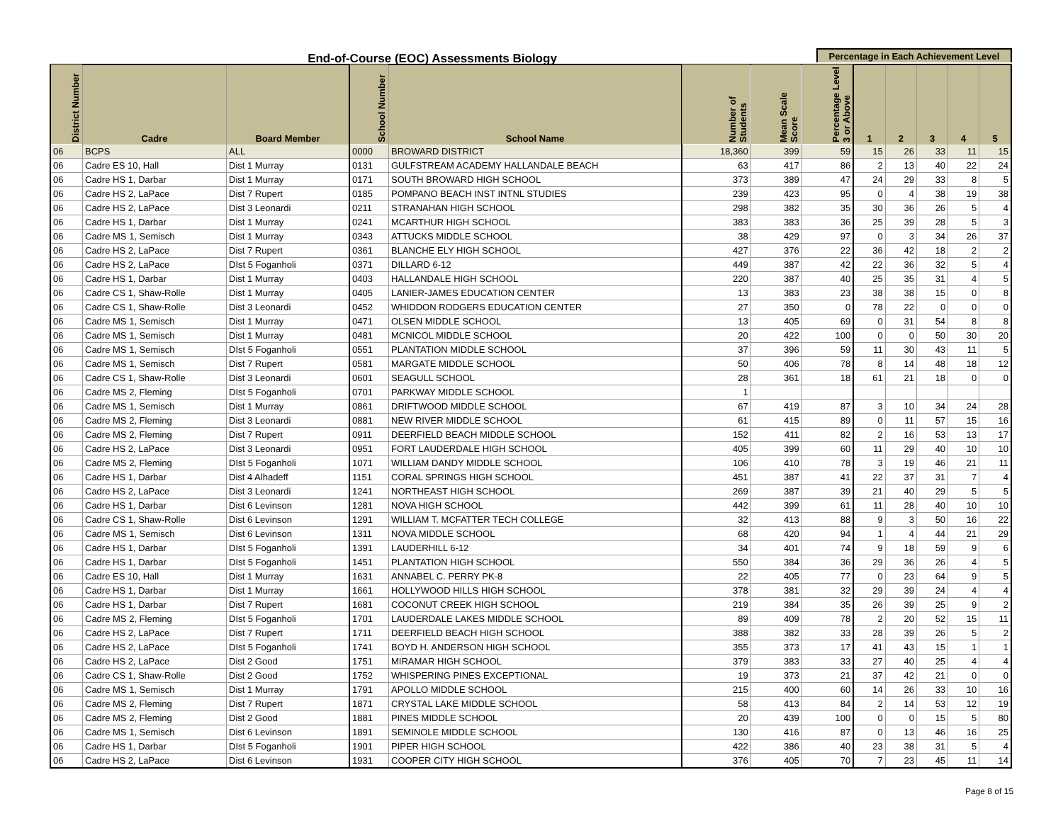End-of-Course (EOC) Assessments Biology
Percentage in Each Achievement Level
| District Number | Cadre | Board Member | School Number | School Name | Number of Students | Mean Scale Score | Percentage Level 3 or Above | 1 | 2 | 3 | 4 | 5 |
| --- | --- | --- | --- | --- | --- | --- | --- | --- | --- | --- | --- | --- |
| 06 | BCPS | ALL | 0000 | BROWARD DISTRICT | 18,360 | 399 | 59 | 15 | 26 | 33 | 11 | 15 |
| 06 | Cadre ES 10, Hall | Dist 1 Murray | 0131 | GULFSTREAM ACADEMY HALLANDALE BEACH | 63 | 417 | 86 | 2 | 13 | 40 | 22 | 24 |
| 06 | Cadre HS 1, Darbar | Dist 1 Murray | 0171 | SOUTH BROWARD HIGH SCHOOL | 373 | 389 | 47 | 24 | 29 | 33 | 8 | 5 |
| 06 | Cadre HS 2, LaPace | Dist 7 Rupert | 0185 | POMPANO BEACH INST INTNL STUDIES | 239 | 423 | 95 | 0 | 4 | 38 | 19 | 38 |
| 06 | Cadre HS 2, LaPace | Dist 3 Leonardi | 0211 | STRANAHAN HIGH SCHOOL | 298 | 382 | 35 | 30 | 36 | 26 | 5 | 4 |
| 06 | Cadre HS 1, Darbar | Dist 1 Murray | 0241 | MCARTHUR HIGH SCHOOL | 383 | 383 | 36 | 25 | 39 | 28 | 5 | 3 |
| 06 | Cadre MS 1, Semisch | Dist 1 Murray | 0343 | ATTUCKS MIDDLE SCHOOL | 38 | 429 | 97 | 0 | 3 | 34 | 26 | 37 |
| 06 | Cadre HS 2, LaPace | Dist 7 Rupert | 0361 | BLANCHE ELY HIGH SCHOOL | 427 | 376 | 22 | 36 | 42 | 18 | 2 | 2 |
| 06 | Cadre HS 2, LaPace | DIst 5 Foganholi | 0371 | DILLARD 6-12 | 449 | 387 | 42 | 22 | 36 | 32 | 5 | 4 |
| 06 | Cadre HS 1, Darbar | Dist 1 Murray | 0403 | HALLANDALE HIGH SCHOOL | 220 | 387 | 40 | 25 | 35 | 31 | 4 | 5 |
| 06 | Cadre CS 1, Shaw-Rolle | Dist 1 Murray | 0405 | LANIER-JAMES EDUCATION CENTER | 13 | 383 | 23 | 38 | 38 | 15 | 0 | 8 |
| 06 | Cadre CS 1, Shaw-Rolle | Dist 3 Leonardi | 0452 | WHIDDON RODGERS EDUCATION CENTER | 27 | 350 | 0 | 78 | 22 | 0 | 0 | 0 |
| 06 | Cadre MS 1, Semisch | Dist 1 Murray | 0471 | OLSEN MIDDLE SCHOOL | 13 | 405 | 69 | 0 | 31 | 54 | 8 | 8 |
| 06 | Cadre MS 1, Semisch | Dist 1 Murray | 0481 | MCNICOL MIDDLE SCHOOL | 20 | 422 | 100 | 0 | 0 | 50 | 30 | 20 |
| 06 | Cadre MS 1, Semisch | DIst 5 Foganholi | 0551 | PLANTATION MIDDLE SCHOOL | 37 | 396 | 59 | 11 | 30 | 43 | 11 | 5 |
| 06 | Cadre MS 1, Semisch | Dist 7 Rupert | 0581 | MARGATE MIDDLE SCHOOL | 50 | 406 | 78 | 8 | 14 | 48 | 18 | 12 |
| 06 | Cadre CS 1, Shaw-Rolle | Dist 3 Leonardi | 0601 | SEAGULL SCHOOL | 28 | 361 | 18 | 61 | 21 | 18 | 0 | 0 |
| 06 | Cadre MS 2, Fleming | DIst 5 Foganholi | 0701 | PARKWAY MIDDLE SCHOOL | 1 | | | | | | | |
| 06 | Cadre MS 1, Semisch | Dist 1 Murray | 0861 | DRIFTWOOD MIDDLE SCHOOL | 67 | 419 | 87 | 3 | 10 | 34 | 24 | 28 |
| 06 | Cadre MS 2, Fleming | Dist 3 Leonardi | 0881 | NEW RIVER MIDDLE SCHOOL | 61 | 415 | 89 | 0 | 11 | 57 | 15 | 16 |
| 06 | Cadre MS 2, Fleming | Dist 7 Rupert | 0911 | DEERFIELD BEACH MIDDLE SCHOOL | 152 | 411 | 82 | 2 | 16 | 53 | 13 | 17 |
| 06 | Cadre HS 2, LaPace | Dist 3 Leonardi | 0951 | FORT LAUDERDALE HIGH SCHOOL | 405 | 399 | 60 | 11 | 29 | 40 | 10 | 10 |
| 06 | Cadre MS 2, Fleming | DIst 5 Foganholi | 1071 | WILLIAM DANDY MIDDLE SCHOOL | 106 | 410 | 78 | 3 | 19 | 46 | 21 | 11 |
| 06 | Cadre HS 1, Darbar | Dist 4 Alhadeff | 1151 | CORAL SPRINGS HIGH SCHOOL | 451 | 387 | 41 | 22 | 37 | 31 | 7 | 4 |
| 06 | Cadre HS 2, LaPace | Dist 3 Leonardi | 1241 | NORTHEAST HIGH SCHOOL | 269 | 387 | 39 | 21 | 40 | 29 | 5 | 5 |
| 06 | Cadre HS 1, Darbar | Dist 6 Levinson | 1281 | NOVA HIGH SCHOOL | 442 | 399 | 61 | 11 | 28 | 40 | 10 | 10 |
| 06 | Cadre CS 1, Shaw-Rolle | Dist 6 Levinson | 1291 | WILLIAM T. MCFATTER TECH COLLEGE | 32 | 413 | 88 | 9 | 3 | 50 | 16 | 22 |
| 06 | Cadre MS 1, Semisch | Dist 6 Levinson | 1311 | NOVA MIDDLE SCHOOL | 68 | 420 | 94 | 1 | 4 | 44 | 21 | 29 |
| 06 | Cadre HS 1, Darbar | DIst 5 Foganholi | 1391 | LAUDERHILL 6-12 | 34 | 401 | 74 | 9 | 18 | 59 | 9 | 6 |
| 06 | Cadre HS 1, Darbar | DIst 5 Foganholi | 1451 | PLANTATION HIGH SCHOOL | 550 | 384 | 36 | 29 | 36 | 26 | 4 | 5 |
| 06 | Cadre ES 10, Hall | Dist 1 Murray | 1631 | ANNABEL C. PERRY PK-8 | 22 | 405 | 77 | 0 | 23 | 64 | 9 | 5 |
| 06 | Cadre HS 1, Darbar | Dist 1 Murray | 1661 | HOLLYWOOD HILLS HIGH SCHOOL | 378 | 381 | 32 | 29 | 39 | 24 | 4 | 4 |
| 06 | Cadre HS 1, Darbar | Dist 7 Rupert | 1681 | COCONUT CREEK HIGH SCHOOL | 219 | 384 | 35 | 26 | 39 | 25 | 9 | 2 |
| 06 | Cadre MS 2, Fleming | DIst 5 Foganholi | 1701 | LAUDERDALE LAKES MIDDLE SCHOOL | 89 | 409 | 78 | 2 | 20 | 52 | 15 | 11 |
| 06 | Cadre HS 2, LaPace | Dist 7 Rupert | 1711 | DEERFIELD BEACH HIGH SCHOOL | 388 | 382 | 33 | 28 | 39 | 26 | 5 | 2 |
| 06 | Cadre HS 2, LaPace | DIst 5 Foganholi | 1741 | BOYD H. ANDERSON HIGH SCHOOL | 355 | 373 | 17 | 41 | 43 | 15 | 1 | 1 |
| 06 | Cadre HS 2, LaPace | Dist 2 Good | 1751 | MIRAMAR HIGH SCHOOL | 379 | 383 | 33 | 27 | 40 | 25 | 4 | 4 |
| 06 | Cadre CS 1, Shaw-Rolle | Dist 2 Good | 1752 | WHISPERING PINES EXCEPTIONAL | 19 | 373 | 21 | 37 | 42 | 21 | 0 | 0 |
| 06 | Cadre MS 1, Semisch | Dist 1 Murray | 1791 | APOLLO MIDDLE SCHOOL | 215 | 400 | 60 | 14 | 26 | 33 | 10 | 16 |
| 06 | Cadre MS 2, Fleming | Dist 7 Rupert | 1871 | CRYSTAL LAKE MIDDLE SCHOOL | 58 | 413 | 84 | 2 | 14 | 53 | 12 | 19 |
| 06 | Cadre MS 2, Fleming | Dist 2 Good | 1881 | PINES MIDDLE SCHOOL | 20 | 439 | 100 | 0 | 0 | 15 | 5 | 80 |
| 06 | Cadre MS 1, Semisch | Dist 6 Levinson | 1891 | SEMINOLE MIDDLE SCHOOL | 130 | 416 | 87 | 0 | 13 | 46 | 16 | 25 |
| 06 | Cadre HS 1, Darbar | DIst 5 Foganholi | 1901 | PIPER HIGH SCHOOL | 422 | 386 | 40 | 23 | 38 | 31 | 5 | 4 |
| 06 | Cadre HS 2, LaPace | Dist 6 Levinson | 1931 | COOPER CITY HIGH SCHOOL | 376 | 405 | 70 | 7 | 23 | 45 | 11 | 14 |
Page 8 of 15